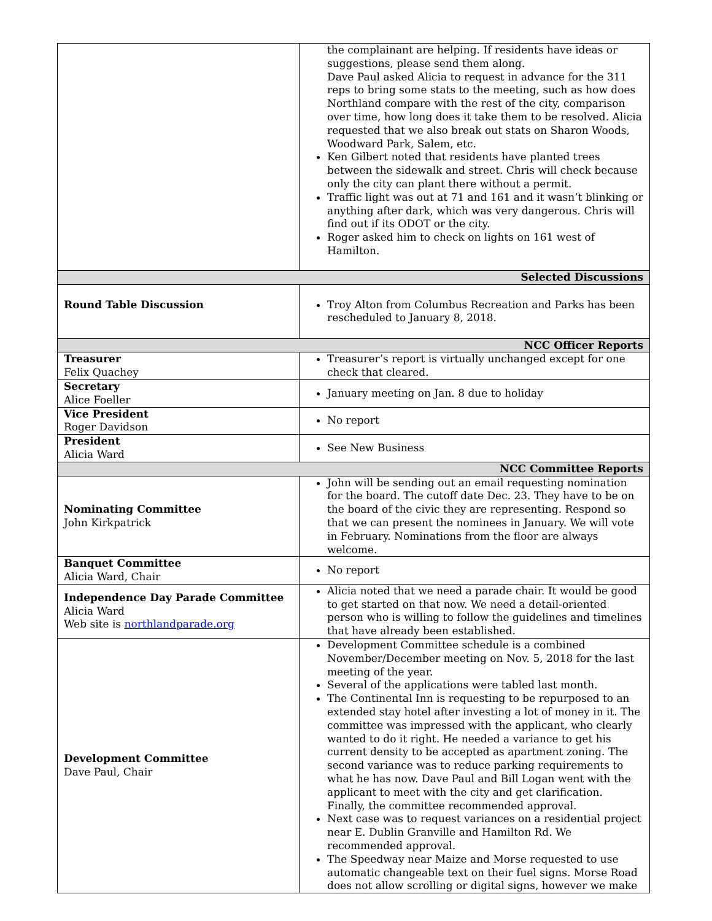| | the complainant are helping. If residents have ideas or suggestions, please send them along. Dave Paul asked Alicia to request in advance for the 311 reps to bring some stats to the meeting, such as how does Northland compare with the rest of the city, comparison over time, how long does it take them to be resolved. Alicia requested that we also break out stats on Sharon Woods, Woodward Park, Salem, etc. Ken Gilbert noted that residents have planted trees between the sidewalk and street. Chris will check because only the city can plant there without a permit. Traffic light was out at 71 and 161 and it wasn’t blinking or anything after dark, which was very dangerous. Chris will find out if its ODOT or the city. Roger asked him to check on lights on 161 west of Hamilton. |
| Selected Discussions | |
| Round Table Discussion | Troy Alton from Columbus Recreation and Parks has been rescheduled to January 8, 2018. |
| NCC Officer Reports | |
| Treasurer Felix Quachey | Treasurer’s report is virtually unchanged except for one check that cleared. |
| Secretary Alice Foeller | January meeting on Jan. 8 due to holiday |
| Vice President Roger Davidson | No report |
| President Alicia Ward | See New Business |
| NCC Committee Reports | |
| Nominating Committee John Kirkpatrick | John will be sending out an email requesting nomination for the board. The cutoff date Dec. 23. They have to be on the board of the civic they are representing. Respond so that we can present the nominees in January. We will vote in February. Nominations from the floor are always welcome. |
| Banquet Committee Alicia Ward, Chair | No report |
| Independence Day Parade Committee Alicia Ward Web site is northlandparade.org | Alicia noted that we need a parade chair. It would be good to get started on that now. We need a detail-oriented person who is willing to follow the guidelines and timelines that have already been established. |
| Development Committee Dave Paul, Chair | Development Committee schedule is a combined November/December meeting on Nov. 5, 2018 for the last meeting of the year. Several of the applications were tabled last month. The Continental Inn is requesting to be repurposed to an extended stay hotel after investing a lot of money in it. The committee was impressed with the applicant, who clearly wanted to do it right. He needed a variance to get his current density to be accepted as apartment zoning. The second variance was to reduce parking requirements to what he has now. Dave Paul and Bill Logan went with the applicant to meet with the city and get clarification. Finally, the committee recommended approval. Next case was to request variances on a residential project near E. Dublin Granville and Hamilton Rd. We recommended approval. The Speedway near Maize and Morse requested to use automatic changeable text on their fuel signs. Morse Road does not allow scrolling or digital signs, however we make |